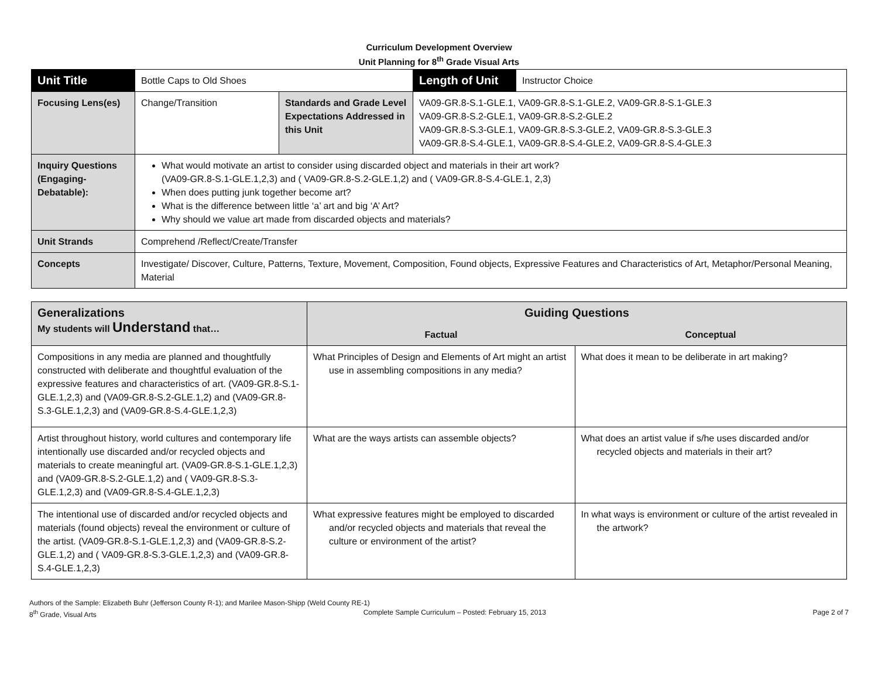Curriculum Development Overview
Unit Planning for 8<sup>th</sup> Grade Visual Arts
| Unit Title | Bottle Caps to Old Shoes | | | Length of Unit | Instructor Choice |
| Focusing Lens(es) | Change/Transition | Standards and Grade Level Expectations Addressed in this Unit | VA09-GR.8-S.1-GLE.1, VA09-GR.8-S.1-GLE.2, VA09-GR.8-S.1-GLE.3 VA09-GR.8-S.2-GLE.1, VA09-GR.8-S.2-GLE.2 VA09-GR.8-S.3-GLE.1, VA09-GR.8-S.3-GLE.2, VA09-GR.8-S.3-GLE.3 VA09-GR.8-S.4-GLE.1, VA09-GR.8-S.4-GLE.2, VA09-GR.8-S.4-GLE.3 | | |
| Inquiry Questions (Engaging-Debatable): | What would motivate an artist to consider using discarded object and materials in their art work? (VA09-GR.8-S.1-GLE.1,2,3) and ( VA09-GR.8-S.2-GLE.1,2) and ( VA09-GR.8-S.4-GLE.1, 2,3) When does putting junk together become art? What is the difference between little ‘a’ art and big ‘A’ Art? Why should we value art made from discarded objects and materials? | | | | |
| Unit Strands | Comprehend /Reflect/Create/Transfer | | | | |
| Concepts | Investigate/ Discover, Culture, Patterns, Texture, Movement, Composition, Found objects, Expressive Features and Characteristics of Art, Metaphor/Personal Meaning, Material | | | | |
| Generalizations My students will Understand that… | Guiding Questions | |
| --- | --- | --- |
| | Factual | Conceptual |
| Compositions in any media are planned and thoughtfully constructed with deliberate and thoughtful evaluation of the expressive features and characteristics of art. (VA09-GR.8-S.1-GLE.1,2,3) and (VA09-GR.8-S.2-GLE.1,2) and (VA09-GR.8-S.3-GLE.1,2,3) and (VA09-GR.8-S.4-GLE.1,2,3) | What Principles of Design and Elements of Art might an artist use in assembling compositions in any media? | What does it mean to be deliberate in art making? |
| Artist throughout history, world cultures and contemporary life intentionally use discarded and/or recycled objects and materials to create meaningful art. (VA09-GR.8-S.1-GLE.1,2,3) and (VA09-GR.8-S.2-GLE.1,2) and ( VA09-GR.8-S.3-GLE.1,2,3) and (VA09-GR.8-S.4-GLE.1,2,3) | What are the ways artists can assemble objects? | What does an artist value if s/he uses discarded and/or recycled objects and materials in their art? |
| The intentional use of discarded and/or recycled objects and materials (found objects) reveal the environment or culture of the artist. (VA09-GR.8-S.1-GLE.1,2,3) and (VA09-GR.8-S.2-GLE.1,2) and ( VA09-GR.8-S.3-GLE.1,2,3) and (VA09-GR.8-S.4-GLE.1,2,3) | What expressive features might be employed to discarded and/or recycled objects and materials that reveal the culture or environment of the artist? | In what ways is environment or culture of the artist revealed in the artwork? |
Authors of the Sample: Elizabeth Buhr (Jefferson County R-1); and Marilee Mason-Shipp (Weld County RE-1)
8<sup>th</sup> Grade, Visual Arts Complete Sample Curriculum – Posted: February 15, 2013 Page 2 of 7